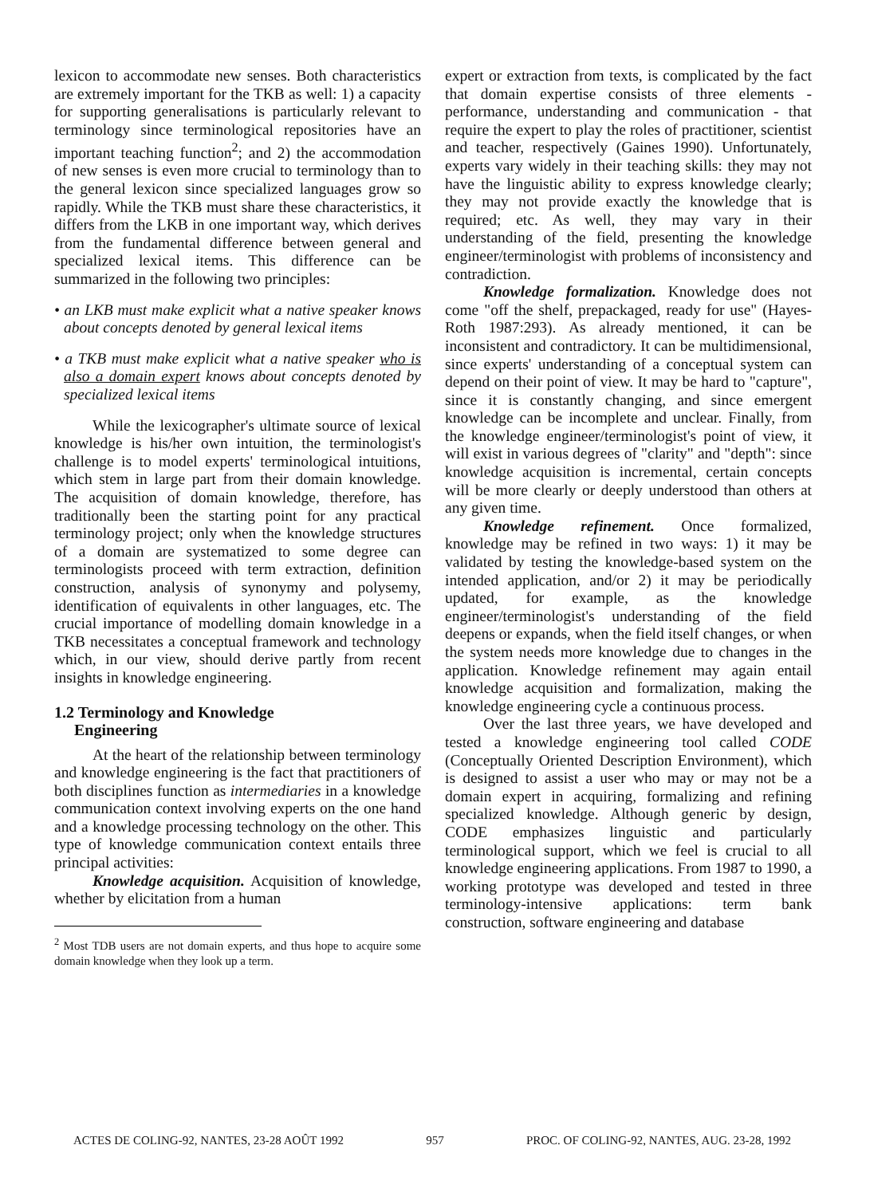lexicon to accommodate new senses. Both characteristics are extremely important for the TKB as well: 1) a capacity for supporting generalisations is particularly relevant to terminology since terminological repositories have an important teaching function<sup>2</sup>; and 2) the accommodation of new senses is even more crucial to terminology than to the general lexicon since specialized languages grow so rapidly. While the TKB must share these characteristics, it differs from the LKB in one important way, which derives from the fundamental difference between general and specialized lexical items. This difference can be summarized in the following two principles:
• an LKB must make explicit what a native speaker knows about concepts denoted by general lexical items
• a TKB must make explicit what a native speaker who is also a domain expert knows about concepts denoted by specialized lexical items
While the lexicographer's ultimate source of lexical knowledge is his/her own intuition, the terminologist's challenge is to model experts' terminological intuitions, which stem in large part from their domain knowledge. The acquisition of domain knowledge, therefore, has traditionally been the starting point for any practical terminology project; only when the knowledge structures of a domain are systematized to some degree can terminologists proceed with term extraction, definition construction, analysis of synonymy and polysemy, identification of equivalents in other languages, etc. The crucial importance of modelling domain knowledge in a TKB necessitates a conceptual framework and technology which, in our view, should derive partly from recent insights in knowledge engineering.
1.2 Terminology and Knowledge
Engineering
At the heart of the relationship between terminology and knowledge engineering is the fact that practitioners of both disciplines function as intermediaries in a knowledge communication context involving experts on the one hand and a knowledge processing technology on the other. This type of knowledge communication context entails three principal activities:
Knowledge acquisition. Acquisition of knowledge, whether by elicitation from a human
<sup>2</sup> Most TDB users are not domain experts, and thus hope to acquire some domain knowledge when they look up a term.
expert or extraction from texts, is complicated by the fact that domain expertise consists of three elements - performance, understanding and communication - that require the expert to play the roles of practitioner, scientist and teacher, respectively (Gaines 1990). Unfortunately, experts vary widely in their teaching skills: they may not have the linguistic ability to express knowledge clearly; they may not provide exactly the knowledge that is required; etc. As well, they may vary in their understanding of the field, presenting the knowledge engineer/terminologist with problems of inconsistency and contradiction.
Knowledge formalization. Knowledge does not come "off the shelf, prepackaged, ready for use" (Hayes-Roth 1987:293). As already mentioned, it can be inconsistent and contradictory. It can be multidimensional, since experts' understanding of a conceptual system can depend on their point of view. It may be hard to "capture", since it is constantly changing, and since emergent knowledge can be incomplete and unclear. Finally, from the knowledge engineer/terminologist's point of view, it will exist in various degrees of "clarity" and "depth": since knowledge acquisition is incremental, certain concepts will be more clearly or deeply understood than others at any given time.
Knowledge refinement. Once formalized, knowledge may be refined in two ways: 1) it may be validated by testing the knowledge-based system on the intended application, and/or 2) it may be periodically updated, for example, as the knowledge engineer/terminologist's understanding of the field deepens or expands, when the field itself changes, or when the system needs more knowledge due to changes in the application. Knowledge refinement may again entail knowledge acquisition and formalization, making the knowledge engineering cycle a continuous process.
Over the last three years, we have developed and tested a knowledge engineering tool called CODE (Conceptually Oriented Description Environment), which is designed to assist a user who may or may not be a domain expert in acquiring, formalizing and refining specialized knowledge. Although generic by design, CODE emphasizes linguistic and particularly terminological support, which we feel is crucial to all knowledge engineering applications. From 1987 to 1990, a working prototype was developed and tested in three terminology-intensive applications: term bank construction, software engineering and database
ACTES DE COLING-92, NANTES, 23-28 AOÛT 1992 957 PROC. OF COLING-92, NANTES, AUG. 23-28, 1992